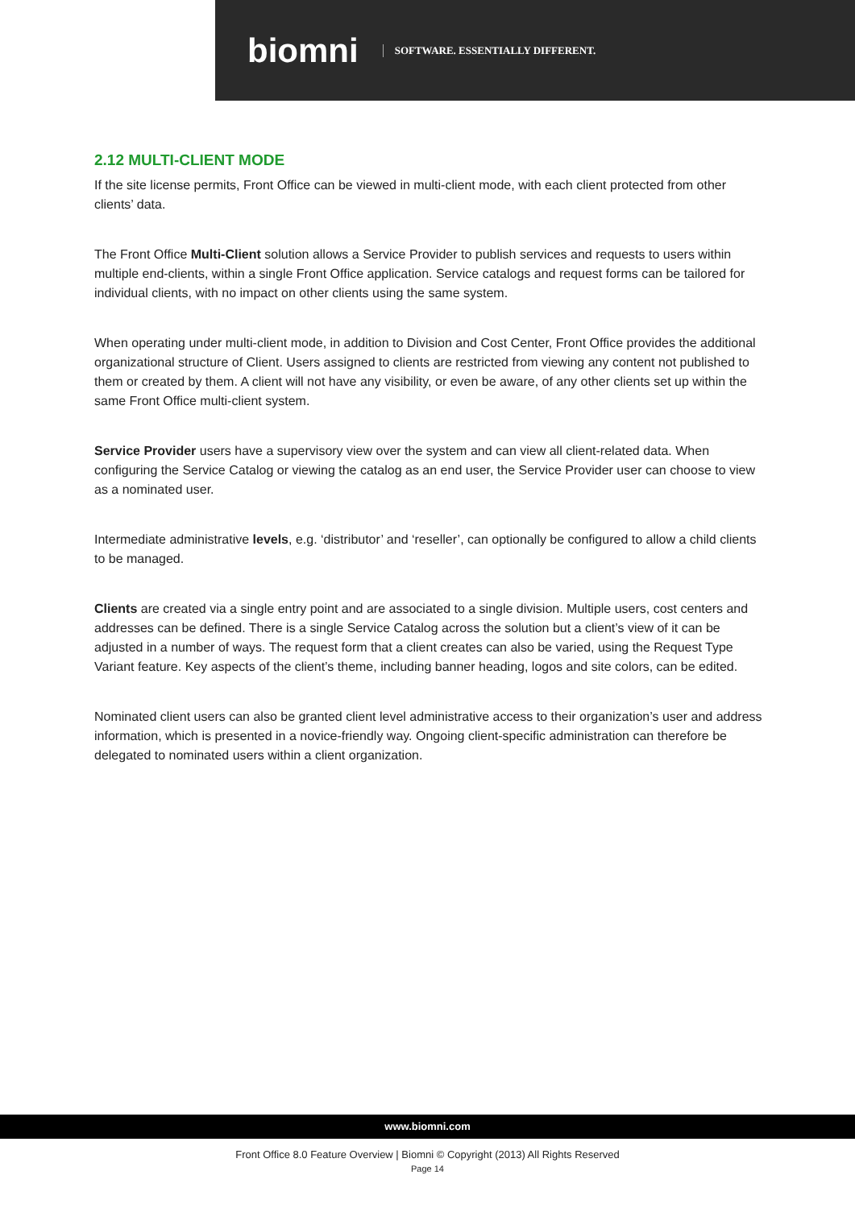biomni
SOFTWARE. ESSENTIALLY DIFFERENT.
2.12 MULTI-CLIENT MODE
If the site license permits, Front Office can be viewed in multi-client mode, with each client protected from other clients’ data.
The Front Office Multi-Client solution allows a Service Provider to publish services and requests to users within multiple end-clients, within a single Front Office application. Service catalogs and request forms can be tailored for individual clients, with no impact on other clients using the same system.
When operating under multi-client mode, in addition to Division and Cost Center, Front Office provides the additional organizational structure of Client. Users assigned to clients are restricted from viewing any content not published to them or created by them. A client will not have any visibility, or even be aware, of any other clients set up within the same Front Office multi-client system.
Service Provider users have a supervisory view over the system and can view all client-related data. When configuring the Service Catalog or viewing the catalog as an end user, the Service Provider user can choose to view as a nominated user.
Intermediate administrative levels, e.g. ‘distributor’ and ‘reseller’, can optionally be configured to allow a child clients to be managed.
Clients are created via a single entry point and are associated to a single division. Multiple users, cost centers and addresses can be defined. There is a single Service Catalog across the solution but a client’s view of it can be adjusted in a number of ways. The request form that a client creates can also be varied, using the Request Type Variant feature. Key aspects of the client’s theme, including banner heading, logos and site colors, can be edited.
Nominated client users can also be granted client level administrative access to their organization’s user and address information, which is presented in a novice-friendly way. Ongoing client-specific administration can therefore be delegated to nominated users within a client organization.
www.biomni.com
Front Office 8.0 Feature Overview | Biomni © Copyright (2013) All Rights Reserved
Page 14